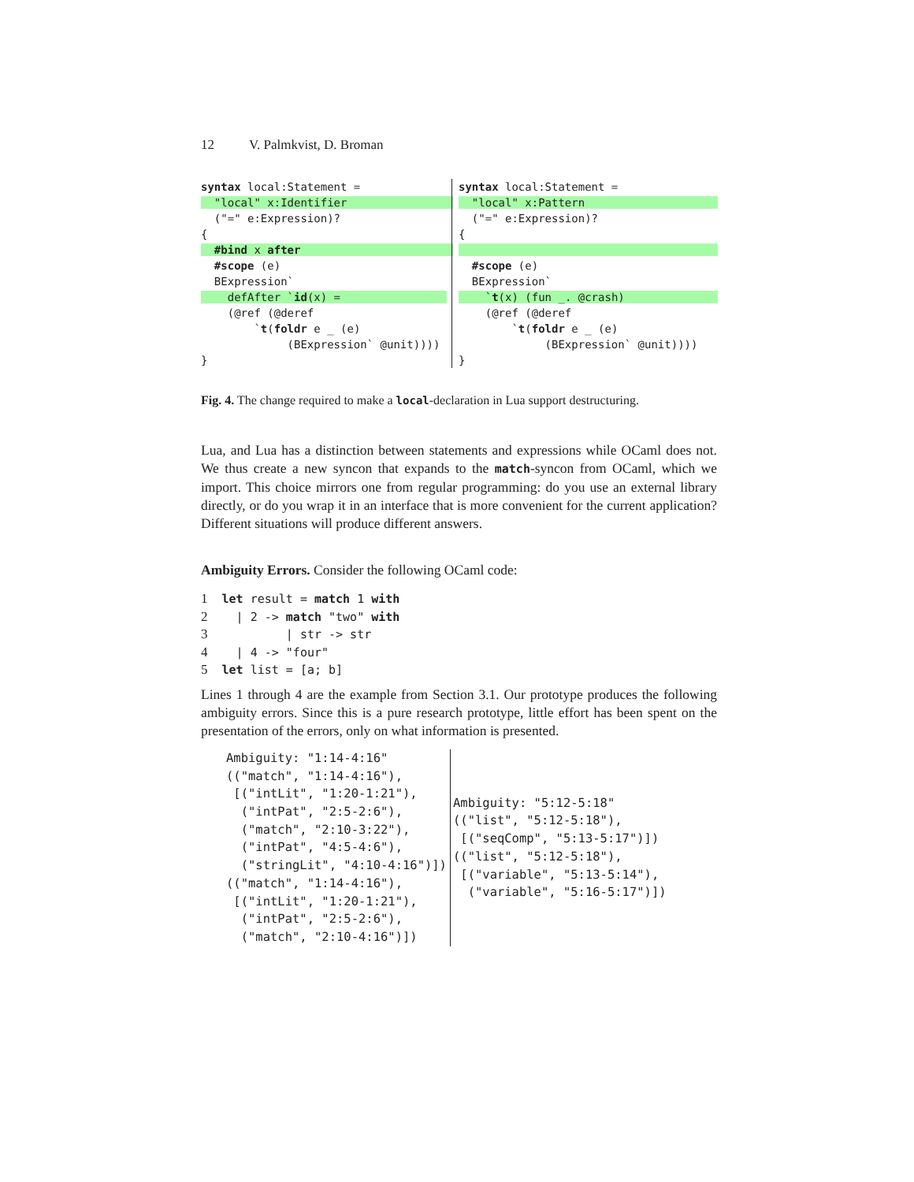12 V. Palmkvist, D. Broman
syntax local:Statement =
  "local" x:Identifier                
  ("=" e:Expression)?
{
  #bind x after                       
  #scope (e)
  BExpression`
    defAfter `id(x) =                
    (@ref (@deref
        `t(foldr e _ (e)
             (BExpression` @unit))))
}
syntax local:Statement =
  "local" x:Pattern                    
  ("=" e:Expression)?
{
                                       
  #scope (e)
  BExpression`
    `t(x) (fun _. @crash)              
    (@ref (@deref
        `t(foldr e _ (e)
             (BExpression` @unit))))
}
Fig. 4. The change required to make a local-declaration in Lua support destructuring.
Lua, and Lua has a distinction between statements and expressions while OCaml does not. We thus create a new syncon that expands to the match-syncon from OCaml, which we import. This choice mirrors one from regular programming: do you use an external library directly, or do you wrap it in an interface that is more convenient for the current application? Different situations will produce different answers.
Ambiguity Errors. Consider the following OCaml code:
1  let result = match 1 with
2    | 2 -> match "two" with
3           | str -> str
4    | 4 -> "four"
5  let list = [a; b]
Lines 1 through 4 are the example from Section 3.1. Our prototype produces the following ambiguity errors. Since this is a pure research prototype, little effort has been spent on the presentation of the errors, only on what information is presented.
Ambiguity: "1:14-4:16"
(("match", "1:14-4:16"),
 [("intLit", "1:20-1:21"),
  ("intPat", "2:5-2:6"),
  ("match", "2:10-3:22"),
  ("intPat", "4:5-4:6"),
  ("stringLit", "4:10-4:16")])
(("match", "1:14-4:16"),
 [("intLit", "1:20-1:21"),
  ("intPat", "2:5-2:6"),
  ("match", "2:10-4:16")])
Ambiguity: "5:12-5:18"
(("list", "5:12-5:18"),
 [("seqComp", "5:13-5:17")])
(("list", "5:12-5:18"),
 [("variable", "5:13-5:14"),
  ("variable", "5:16-5:17")])